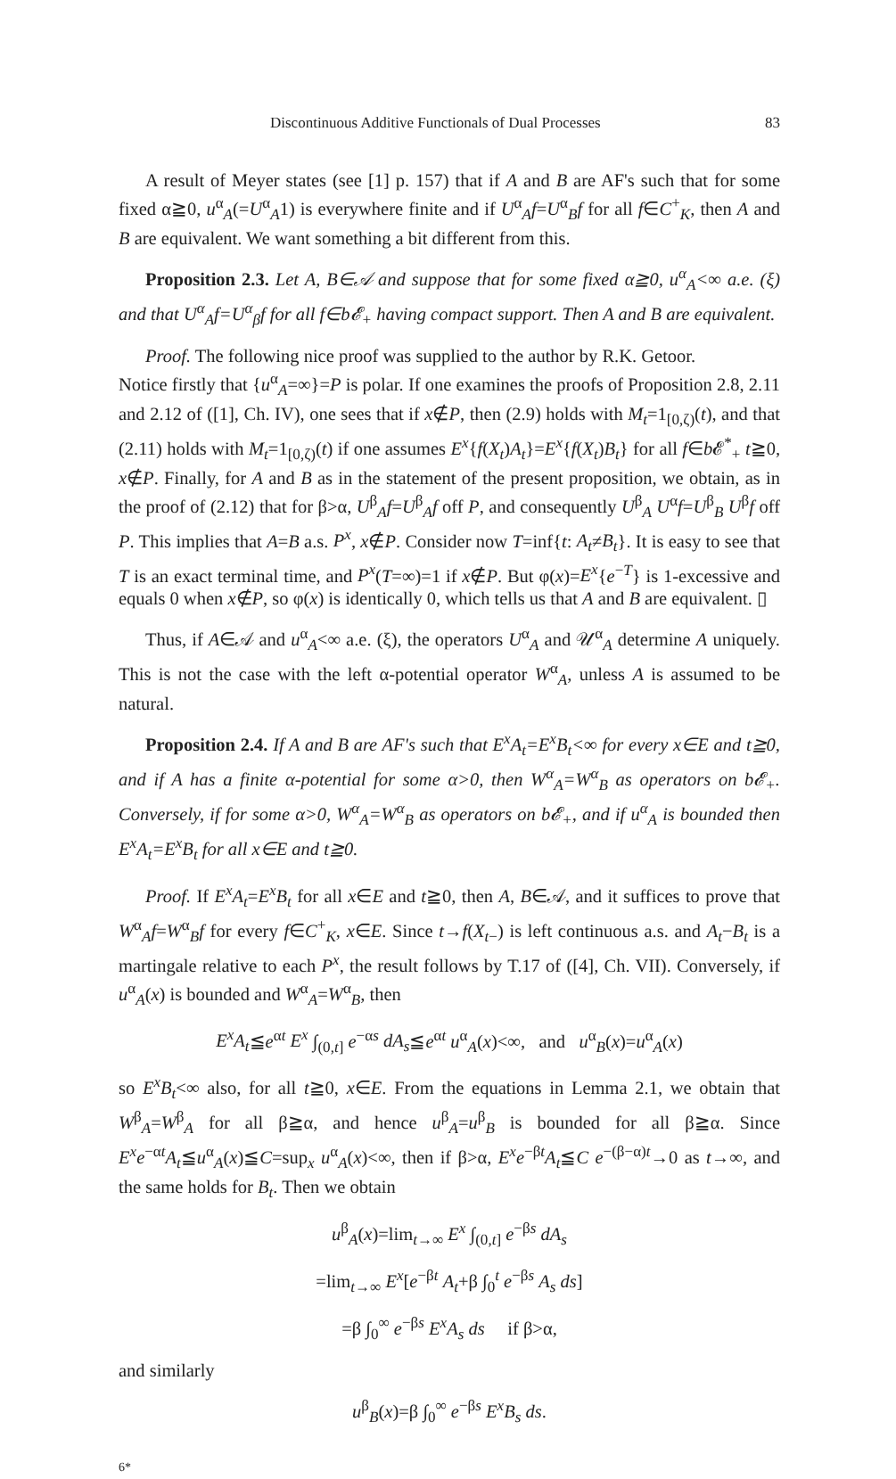Discontinuous Additive Functionals of Dual Processes 83
A result of Meyer states (see [1] p. 157) that if A and B are AF's such that for some fixed α≧0, u<sup>α</sup><sub>A</sub>(=U<sup>α</sup><sub>A</sub>1) is everywhere finite and if U<sup>α</sup><sub>A</sub>f=U<sup>α</sup><sub>B</sub>f for all f∈C<sup>+</sup><sub>K</sub>, then A and B are equivalent. We want something a bit different from this.
Proposition 2.3. Let A, B∈𝒜 and suppose that for some fixed α≧0, u<sup>α</sup><sub>A</sub><∞ a.e. (ξ) and that U<sup>α</sup><sub>A</sub>f=U<sup>α</sup><sub>β</sub>f for all f∈b𝓔<sub>+</sub> having compact support. Then A and B are equivalent.
Proof. The following nice proof was supplied to the author by R.K. Getoor.
Notice firstly that {u<sup>α</sup><sub>A</sub>=∞}=P is polar. If one examines the proofs of Proposition 2.8, 2.11 and 2.12 of ([1], Ch. IV), one sees that if x∉P, then (2.9) holds with M<sub>t</sub>=1<sub>[0,ζ)</sub>(t), and that (2.11) holds with M<sub>t</sub>=1<sub>[0,ζ)</sub>(t) if one assumes E<sup>x</sup>{f(X<sub>t</sub>)A<sub>t</sub>}=E<sup>x</sup>{f(X<sub>t</sub>)B<sub>t</sub>} for all f∈b 𝓔<sup>*</sup><sub>+</sub> t≧0, x∉P. Finally, for A and B as in the statement of the present proposition, we obtain, as in the proof of (2.12) that for β>α, U<sup>β</sup><sub>A</sub>f=U<sup>β</sup><sub>A</sub>f off P, and consequently U<sup>β</sup><sub>A</sub> U<sup>α</sup>f=U<sup>β</sup><sub>B</sub> U<sup>β</sup>f off P. This implies that A=B a.s. P<sup>x</sup>, x∉P. Consider now T=inf{t: A<sub>t</sub>≠B<sub>t</sub>}. It is easy to see that T is an exact terminal time, and P<sup>x</sup>(T=∞)=1 if x∉P. But φ(x)=E<sup>x</sup>{e<sup>−T</sup>} is 1-excessive and equals 0 when x∉P, so φ(x) is identically 0, which tells us that A and B are equivalent. ▯
Thus, if A∈𝒜 and u<sup>α</sup><sub>A</sub><∞ a.e. (ξ), the operators U<sup>α</sup><sub>A</sub> and 𝒰<sup>α</sup><sub>A</sub> determine A uniquely. This is not the case with the left α-potential operator W<sup>α</sup><sub>A</sub>, unless A is assumed to be natural.
Proposition 2.4. If A and B are AF's such that E<sup>x</sup>A<sub>t</sub>=E<sup>x</sup>B<sub>t</sub><∞ for every x∈E and t≧0, and if A has a finite α-potential for some α>0, then W<sup>α</sup><sub>A</sub>=W<sup>α</sup><sub>B</sub> as operators on b𝓔<sub>+</sub>. Conversely, if for some α>0, W<sup>α</sup><sub>A</sub>=W<sup>α</sup><sub>B</sub> as operators on b𝓔<sub>+</sub>, and if u<sup>α</sup><sub>A</sub> is bounded then E<sup>x</sup>A<sub>t</sub>=E<sup>x</sup>B<sub>t</sub> for all x∈E and t≧0.
Proof. If E<sup>x</sup>A<sub>t</sub>=E<sup>x</sup>B<sub>t</sub> for all x∈E and t≧0, then A, B∈𝒜, and it suffices to prove that W<sup>α</sup><sub>A</sub>f=W<sup>α</sup><sub>B</sub>f for every f∈C<sup>+</sup><sub>K</sub>, x∈E. Since t→f(X<sub>t−</sub>) is left continuous a.s. and A<sub>t</sub>−B<sub>t</sub> is a martingale relative to each P<sup>x</sup>, the result follows by T.17 of ([4], Ch. VII). Conversely, if u<sup>α</sup><sub>A</sub>(x) is bounded and W<sup>α</sup><sub>A</sub>=W<sup>α</sup><sub>B</sub>, then
E<sup>x</sup>A<sub>t</sub>≦e<sup>αt</sup> E<sup>x</sup> ∫<sub>(0,t]</sub> e<sup>−αs</sup> dA<sub>s</sub>≦e<sup>αt</sup> u<sup>α</sup><sub>A</sub>(x)<∞, and u<sup>α</sup><sub>B</sub>(x)=u<sup>α</sup><sub>A</sub>(x)
so E<sup>x</sup>B<sub>t</sub><∞ also, for all t≧0, x∈E. From the equations in Lemma 2.1, we obtain that W<sup>β</sup><sub>A</sub>=W<sup>β</sup><sub>A</sub> for all β≧α, and hence u<sup>β</sup><sub>A</sub>=u<sup>β</sup><sub>B</sub> is bounded for all β≧α. Since E<sup>x</sup>e<sup>−αt</sup>A<sub>t</sub>≦u<sup>α</sup><sub>A</sub>(x)≦C=sup<sub>x</sub> u<sup>α</sup><sub>A</sub>(x)<∞, then if β>α, E<sup>x</sup>e<sup>−βt</sup>A<sub>t</sub>≦C e<sup>−(β−α)t</sup>→0 as t→∞, and the same holds for B<sub>t</sub>. Then we obtain
u<sup>β</sup><sub>A</sub>(x)=lim<sub>t→∞</sub> E<sup>x</sup> ∫<sub>(0,t]</sub> e<sup>−βs</sup> dA<sub>s</sub>
=lim<sub>t→∞</sub> E<sup>x</sup>[e<sup>−βt</sup> A<sub>t</sub>+β ∫<sub>0</sub><sup>t</sup> e<sup>−βs</sup> A<sub>s</sub> ds]
=β ∫<sub>0</sub><sup>∞</sup> e<sup>−βs</sup> E<sup>x</sup>A<sub>s</sub> ds if β>α,
and similarly
u<sup>β</sup><sub>B</sub>(x)=β ∫<sub>0</sub><sup>∞</sup> e<sup>−βs</sup> E<sup>x</sup>B<sub>s</sub> ds.
6*